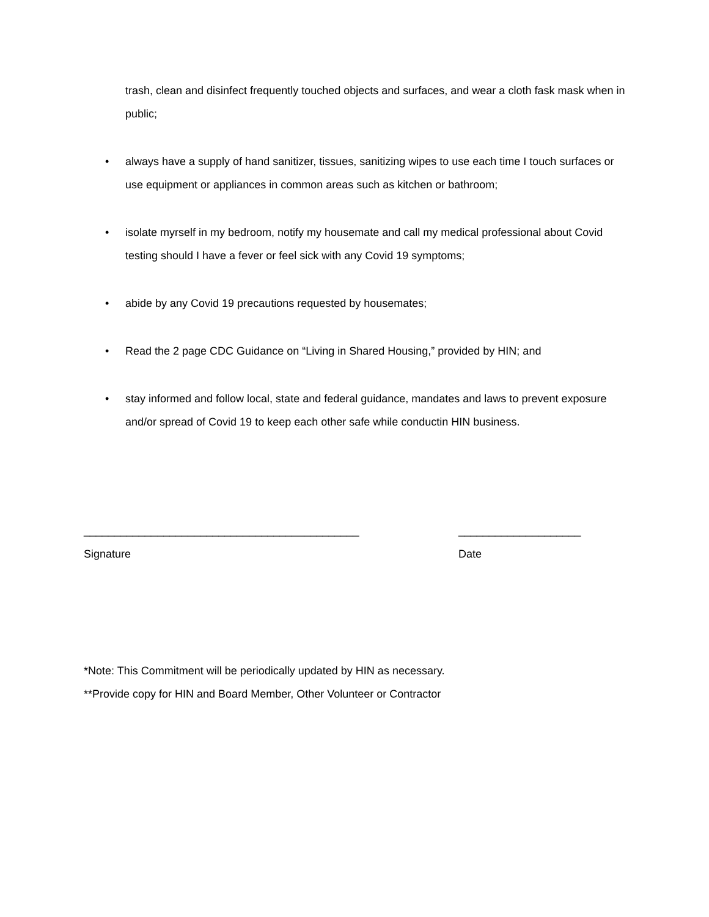trash, clean and disinfect frequently touched objects and surfaces, and wear a cloth fask mask when in public;
• always have a supply of hand sanitizer, tissues, sanitizing wipes to use each time I touch surfaces or use equipment or appliances in common areas such as kitchen or bathroom;
• isolate myrself in my bedroom, notify my housemate and call my medical professional about Covid testing should I have a fever or feel sick with any Covid 19 symptoms;
• abide by any Covid 19 precautions requested by housemates;
• Read the 2 page CDC Guidance on “Living in Shared Housing,” provided by HIN; and
• stay informed and follow local, state and federal guidance, mandates and laws to prevent exposure and/or spread of Covid 19 to keep each other safe while conductin HIN business.
_____________________________________________
Signature
____________________
Date
*Note: This Commitment will be periodically updated by HIN as necessary.
**Provide copy for HIN and Board Member, Other Volunteer or Contractor